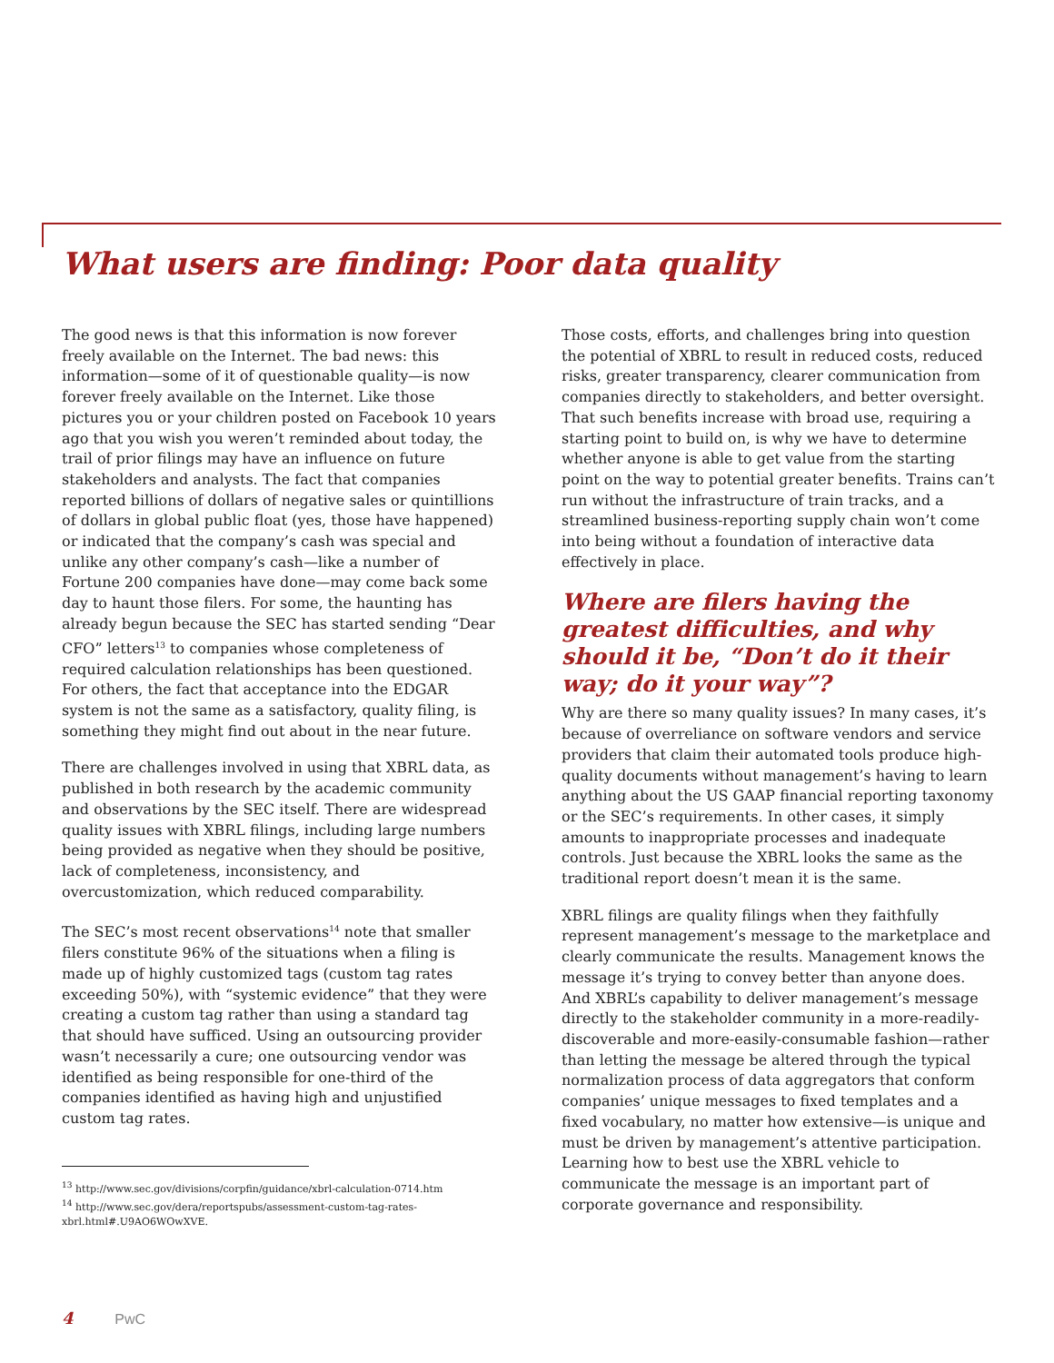What users are finding: Poor data quality
The good news is that this information is now forever freely available on the Internet. The bad news: this information—some of it of questionable quality—is now forever freely available on the Internet. Like those pictures you or your children posted on Facebook 10 years ago that you wish you weren’t reminded about today, the trail of prior filings may have an influence on future stakeholders and analysts. The fact that companies reported billions of dollars of negative sales or quintillions of dollars in global public float (yes, those have happened) or indicated that the company’s cash was special and unlike any other company’s cash—like a number of Fortune 200 companies have done—may come back some day to haunt those filers. For some, the haunting has already begun because the SEC has started sending “Dear CFO” letters<sup>13</sup> to companies whose completeness of required calculation relationships has been questioned. For others, the fact that acceptance into the EDGAR system is not the same as a satisfactory, quality filing, is something they might find out about in the near future.
There are challenges involved in using that XBRL data, as published in both research by the academic community and observations by the SEC itself. There are widespread quality issues with XBRL filings, including large numbers being provided as negative when they should be positive, lack of completeness, inconsistency, and overcustomization, which reduced comparability.
The SEC’s most recent observations<sup>14</sup> note that smaller filers constitute 96% of the situations when a filing is made up of highly customized tags (custom tag rates exceeding 50%), with “systemic evidence” that they were creating a custom tag rather than using a standard tag that should have sufficed. Using an outsourcing provider wasn’t necessarily a cure; one outsourcing vendor was identified as being responsible for one-third of the companies identified as having high and unjustified custom tag rates.
<sup>13</sup> http://www.sec.gov/divisions/corpfin/guidance/xbrl-calculation-0714.htm
<sup>14</sup> http://www.sec.gov/dera/reportspubs/assessment-custom-tag-rates-xbrl.html#.U9AO6WOwXVE.
Those costs, efforts, and challenges bring into question the potential of XBRL to result in reduced costs, reduced risks, greater transparency, clearer communication from companies directly to stakeholders, and better oversight. That such benefits increase with broad use, requiring a starting point to build on, is why we have to determine whether anyone is able to get value from the starting point on the way to potential greater benefits. Trains can’t run without the infrastructure of train tracks, and a streamlined business-reporting supply chain won’t come into being without a foundation of interactive data effectively in place.
Where are filers having the greatest difficulties, and why should it be, “Don’t do it their way; do it your way”?
Why are there so many quality issues? In many cases, it’s because of overreliance on software vendors and service providers that claim their automated tools produce high-quality documents without management’s having to learn anything about the US GAAP financial reporting taxonomy or the SEC’s requirements. In other cases, it simply amounts to inappropriate processes and inadequate controls. Just because the XBRL looks the same as the traditional report doesn’t mean it is the same.
XBRL filings are quality filings when they faithfully represent management’s message to the marketplace and clearly communicate the results. Management knows the message it’s trying to convey better than anyone does. And XBRL’s capability to deliver management’s message directly to the stakeholder community in a more-readily-discoverable and more-easily-consumable fashion—rather than letting the message be altered through the typical normalization process of data aggregators that conform companies’ unique messages to fixed templates and a fixed vocabulary, no matter how extensive—is unique and must be driven by management’s attentive participation. Learning how to best use the XBRL vehicle to communicate the message is an important part of corporate governance and responsibility.
4 PwC